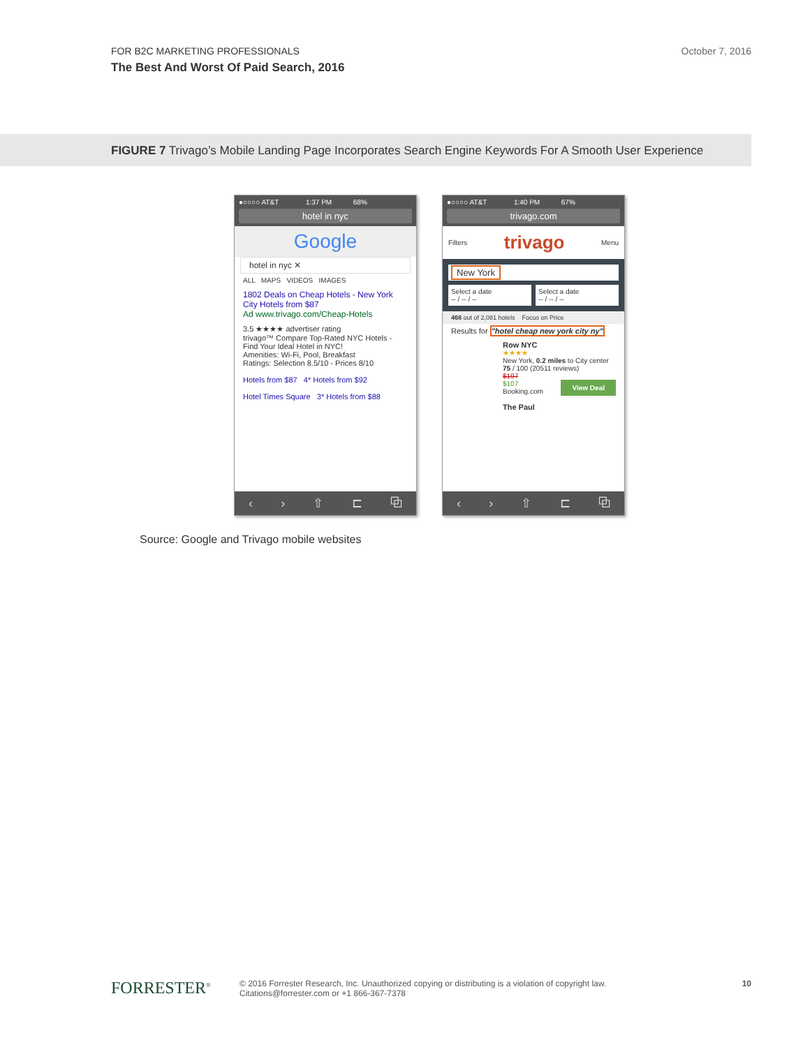FOR B2C MARKETING PROFESSIONALS
October 7, 2016
The Best And Worst Of Paid Search, 2016
FIGURE 7 Trivago’s Mobile Landing Page Incorporates Search Engine Keywords For A Smooth User Experience
●○○○○ AT&T 1:37 PM 68%
hotel in nyc
Google
hotel in nyc ✕
ALL MAPS VIDEOS IMAGES
1802 Deals on Cheap Hotels - New York City Hotels from $87
Ad www.trivago.com/Cheap-Hotels
3.5 ★★★★ advertiser rating
trivago™ Compare Top-Rated NYC Hotels - Find Your Ideal Hotel in NYC!
Amenities: Wi-Fi, Pool, Breakfast
Ratings: Selection 8.5/10 - Prices 8/10
Hotels from $87 4* Hotels from $92
Hotel Times Square 3* Hotels from $88
‹ › ⇧ ⊏ ⧉
●○○○○ AT&T 1:40 PM 67%
trivago.com
Filters trivago Menu
New York
Select a date
-- / -- / -- Select a date
-- / -- / --
468 out of 2,081 hotels Focus on Price
Results for "hotel cheap new york city ny"
Row NYC
★★★★
New York, 0.2 miles to City center
75 / 100 (20511 reviews)
$197
$107 View Deal
Booking.com
The Paul
‹ › ⇧ ⊏ ⧉
Source: Google and Trivago mobile websites
FORRESTER<sup>®</sup> © 2016 Forrester Research, Inc. Unauthorized copying or distributing is a violation of copyright law.
Citations@forrester.com or +1 866-367-7378
10